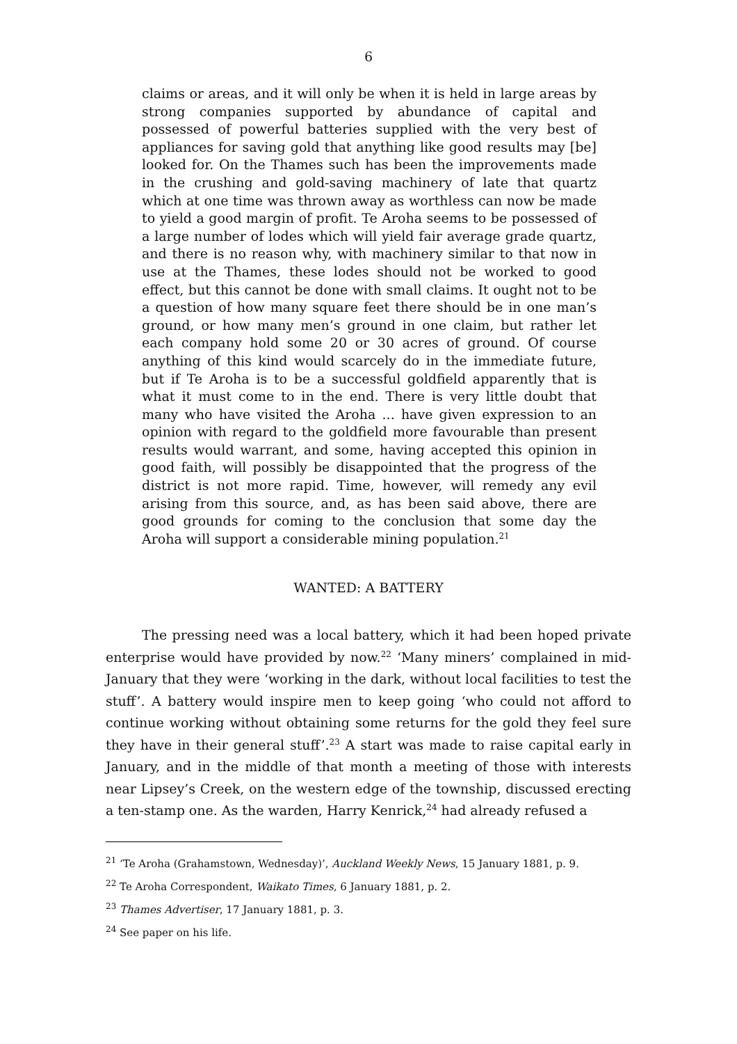6
claims or areas, and it will only be when it is held in large areas by strong companies supported by abundance of capital and possessed of powerful batteries supplied with the very best of appliances for saving gold that anything like good results may [be] looked for. On the Thames such has been the improvements made in the crushing and gold-saving machinery of late that quartz which at one time was thrown away as worthless can now be made to yield a good margin of profit. Te Aroha seems to be possessed of a large number of lodes which will yield fair average grade quartz, and there is no reason why, with machinery similar to that now in use at the Thames, these lodes should not be worked to good effect, but this cannot be done with small claims. It ought not to be a question of how many square feet there should be in one man’s ground, or how many men’s ground in one claim, but rather let each company hold some 20 or 30 acres of ground. Of course anything of this kind would scarcely do in the immediate future, but if Te Aroha is to be a successful goldfield apparently that is what it must come to in the end. There is very little doubt that many who have visited the Aroha ... have given expression to an opinion with regard to the goldfield more favourable than present results would warrant, and some, having accepted this opinion in good faith, will possibly be disappointed that the progress of the district is not more rapid. Time, however, will remedy any evil arising from this source, and, as has been said above, there are good grounds for coming to the conclusion that some day the Aroha will support a considerable mining population.<sup>21</sup>
WANTED: A BATTERY
The pressing need was a local battery, which it had been hoped private enterprise would have provided by now.<sup>22</sup> ‘Many miners’ complained in mid-January that they were ‘working in the dark, without local facilities to test the stuff’. A battery would inspire men to keep going ‘who could not afford to continue working without obtaining some returns for the gold they feel sure they have in their general stuff’.<sup>23</sup> A start was made to raise capital early in January, and in the middle of that month a meeting of those with interests near Lipsey’s Creek, on the western edge of the township, discussed erecting a ten-stamp one. As the warden, Harry Kenrick,<sup>24</sup> had already refused a
<sup>21</sup> ‘Te Aroha (Grahamstown, Wednesday)’, Auckland Weekly News, 15 January 1881, p. 9.
<sup>22</sup> Te Aroha Correspondent, Waikato Times, 6 January 1881, p. 2.
<sup>23</sup> Thames Advertiser, 17 January 1881, p. 3.
<sup>24</sup> See paper on his life.